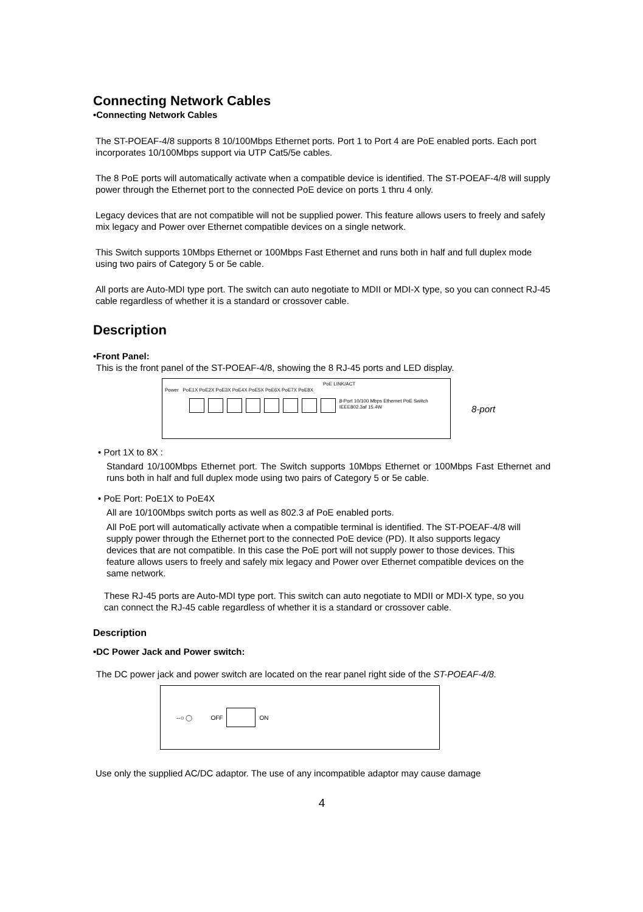Connecting Network Cables
•Connecting Network Cables
The ST-POEAF-4/8 supports 8 10/100Mbps Ethernet ports. Port 1 to Port 4 are PoE enabled ports. Each port incorporates 10/100Mbps support via UTP Cat5/5e cables.
The 8 PoE ports will automatically activate when a compatible device is identified. The ST-POEAF-4/8 will supply power through the Ethernet port to the connected PoE device on ports 1 thru 4 only.
Legacy devices that are not compatible will not be supplied power. This feature allows users to freely and safely mix legacy and Power over Ethernet compatible devices on a single network.
This Switch supports 10Mbps Ethernet or 100Mbps Fast Ethernet and runs both in half and full duplex mode using two pairs of Category 5 or 5e cable.
All ports are Auto-MDI type port. The switch can auto negotiate to MDII or MDI-X type, so you can connect RJ-45 cable regardless of whether it is a standard or crossover cable.
Description
•Front Panel:
This is the front panel of the ST-POEAF-4/8, showing the 8 RJ-45 ports and LED display.
PoE LINK/ACT
Power PoE1X PoE2X PoE3X PoE4X PoE5X PoE6X PoE7X PoE8X
8-Port 10/100 Mbps Ethernet PoE Switch IEEE802.3af 15.4W
8-port
• Port 1X to 8X :
Standard 10/100Mbps Ethernet port. The Switch supports 10Mbps Ethernet or 100Mbps Fast Ethernet and runs both in half and full duplex mode using two pairs of Category 5 or 5e cable.
• PoE Port: PoE1X to PoE4X
All are 10/100Mbps switch ports as well as 802.3 af PoE enabled ports.
All PoE port will automatically activate when a compatible terminal is identified. The ST-POEAF-4/8 will supply power through the Ethernet port to the connected PoE device (PD). It also supports legacy devices that are not compatible. In this case the PoE port will not supply power to those devices. This feature allows users to freely and safely mix legacy and Power over Ethernet compatible devices on the same network.
These RJ-45 ports are Auto-MDI type port. This switch can auto negotiate to MDII or MDI-X type, so you can connect the RJ-45 cable regardless of whether it is a standard or crossover cable.
Description
•DC Power Jack and Power switch:
The DC power jack and power switch are located on the rear panel right side of the ST-POEAF-4/8.
--○ ◯ OFF ON
Use only the supplied AC/DC adaptor. The use of any incompatible adaptor may cause damage
4